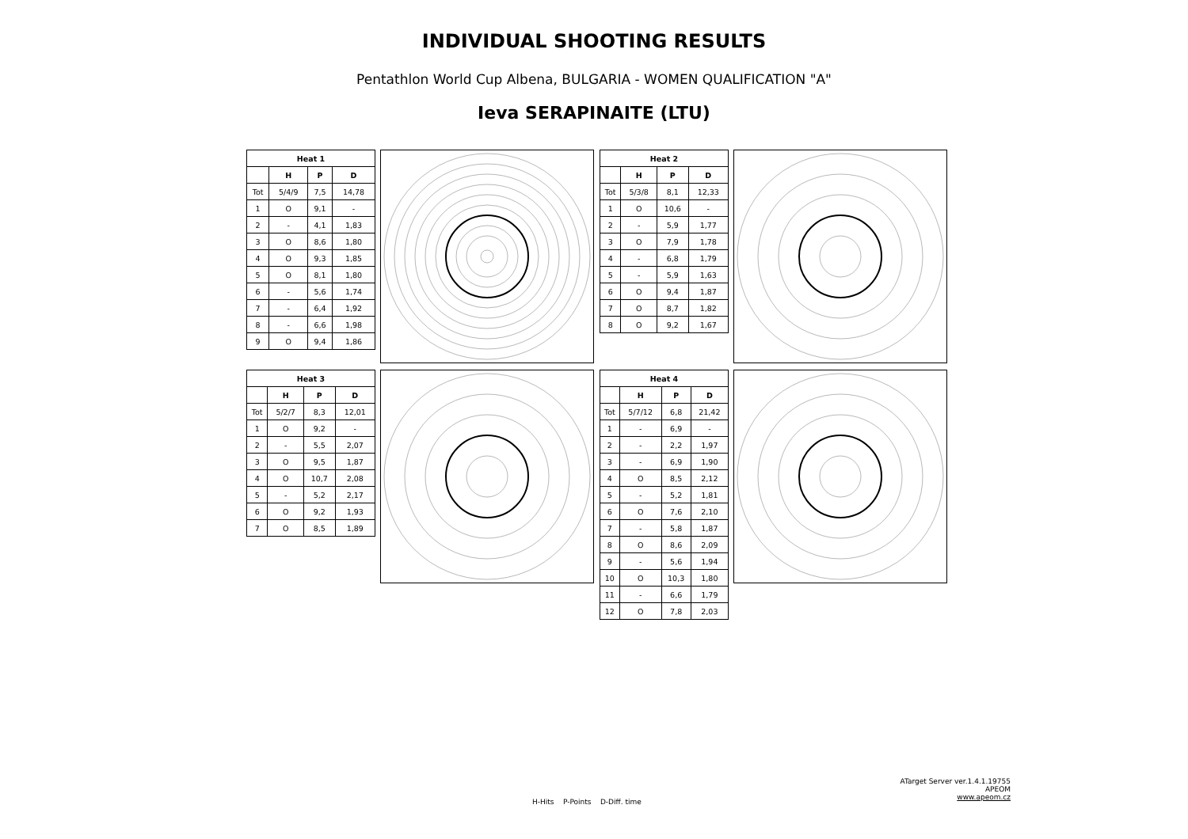INDIVIDUAL SHOOTING RESULTS
Pentathlon World Cup Albena, BULGARIA - WOMEN QUALIFICATION "A"
Ieva SERAPINAITE (LTU)
| Heat 1 | | | |
| --- | --- | --- | --- |
| | H | P | D |
| Tot | 5/4/9 | 7,5 | 14,78 |
| 1 | O | 9,1 | - |
| 2 | - | 4,1 | 1,83 |
| 3 | O | 8,6 | 1,80 |
| 4 | O | 9,3 | 1,85 |
| 5 | O | 8,1 | 1,80 |
| 6 | - | 5,6 | 1,74 |
| 7 | - | 6,4 | 1,92 |
| 8 | - | 6,6 | 1,98 |
| 9 | O | 9,4 | 1,86 |
| Heat 2 | | | |
| --- | --- | --- | --- |
| | H | P | D |
| Tot | 5/3/8 | 8,1 | 12,33 |
| 1 | O | 10,6 | - |
| 2 | - | 5,9 | 1,77 |
| 3 | O | 7,9 | 1,78 |
| 4 | - | 6,8 | 1,79 |
| 5 | - | 5,9 | 1,63 |
| 6 | O | 9,4 | 1,87 |
| 7 | O | 8,7 | 1,82 |
| 8 | O | 9,2 | 1,67 |
| Heat 3 | | | |
| --- | --- | --- | --- |
| | H | P | D |
| Tot | 5/2/7 | 8,3 | 12,01 |
| 1 | O | 9,2 | - |
| 2 | - | 5,5 | 2,07 |
| 3 | O | 9,5 | 1,87 |
| 4 | O | 10,7 | 2,08 |
| 5 | - | 5,2 | 2,17 |
| 6 | O | 9,2 | 1,93 |
| 7 | O | 8,5 | 1,89 |
| Heat 4 | | | |
| --- | --- | --- | --- |
| | H | P | D |
| Tot | 5/7/12 | 6,8 | 21,42 |
| 1 | - | 6,9 | - |
| 2 | - | 2,2 | 1,97 |
| 3 | - | 6,9 | 1,90 |
| 4 | O | 8,5 | 2,12 |
| 5 | - | 5,2 | 1,81 |
| 6 | O | 7,6 | 2,10 |
| 7 | - | 5,8 | 1,87 |
| 8 | O | 8,6 | 2,09 |
| 9 | - | 5,6 | 1,94 |
| 10 | O | 10,3 | 1,80 |
| 11 | - | 6,6 | 1,79 |
| 12 | O | 7,8 | 2,03 |
H-Hits P-Points D-Diff. time
ATarget Server ver.1.4.1.19755
APEOM
www.apeom.cz